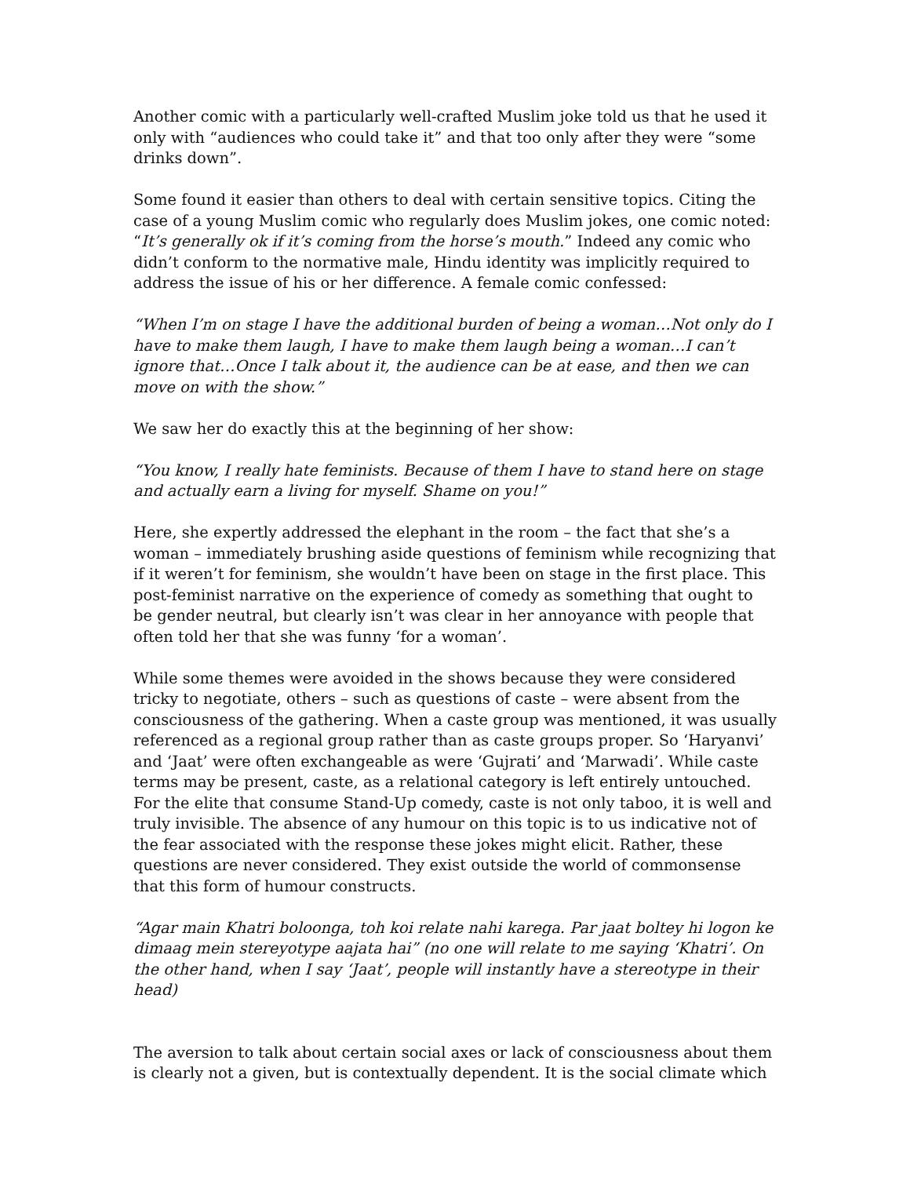Another comic with a particularly well-crafted Muslim joke told us that he used it only with “audiences who could take it” and that too only after they were “some drinks down”.
Some found it easier than others to deal with certain sensitive topics. Citing the case of a young Muslim comic who regularly does Muslim jokes, one comic noted: “It’s generally ok if it’s coming from the horse’s mouth.” Indeed any comic who didn’t conform to the normative male, Hindu identity was implicitly required to address the issue of his or her difference. A female comic confessed:
“When I’m on stage I have the additional burden of being a woman…Not only do I have to make them laugh, I have to make them laugh being a woman…I can’t ignore that…Once I talk about it, the audience can be at ease, and then we can move on with the show.”
We saw her do exactly this at the beginning of her show:
“You know, I really hate feminists. Because of them I have to stand here on stage and actually earn a living for myself. Shame on you!”
Here, she expertly addressed the elephant in the room – the fact that she’s a woman – immediately brushing aside questions of feminism while recognizing that if it weren’t for feminism, she wouldn’t have been on stage in the first place. This post-feminist narrative on the experience of comedy as something that ought to be gender neutral, but clearly isn’t was clear in her annoyance with people that often told her that she was funny ‘for a woman’.
While some themes were avoided in the shows because they were considered tricky to negotiate, others – such as questions of caste – were absent from the consciousness of the gathering. When a caste group was mentioned, it was usually referenced as a regional group rather than as caste groups proper. So ‘Haryanvi’ and ‘Jaat’ were often exchangeable as were ‘Gujrati’ and ‘Marwadi’. While caste terms may be present, caste, as a relational category is left entirely untouched. For the elite that consume Stand-Up comedy, caste is not only taboo, it is well and truly invisible. The absence of any humour on this topic is to us indicative not of the fear associated with the response these jokes might elicit. Rather, these questions are never considered. They exist outside the world of commonsense that this form of humour constructs.
“Agar main Khatri boloonga, toh koi relate nahi karega. Par jaat boltey hi logon ke dimaag mein stereyotype aajata hai” (no one will relate to me saying ‘Khatri’. On the other hand, when I say ‘Jaat’, people will instantly have a stereotype in their head)
The aversion to talk about certain social axes or lack of consciousness about them is clearly not a given, but is contextually dependent. It is the social climate which